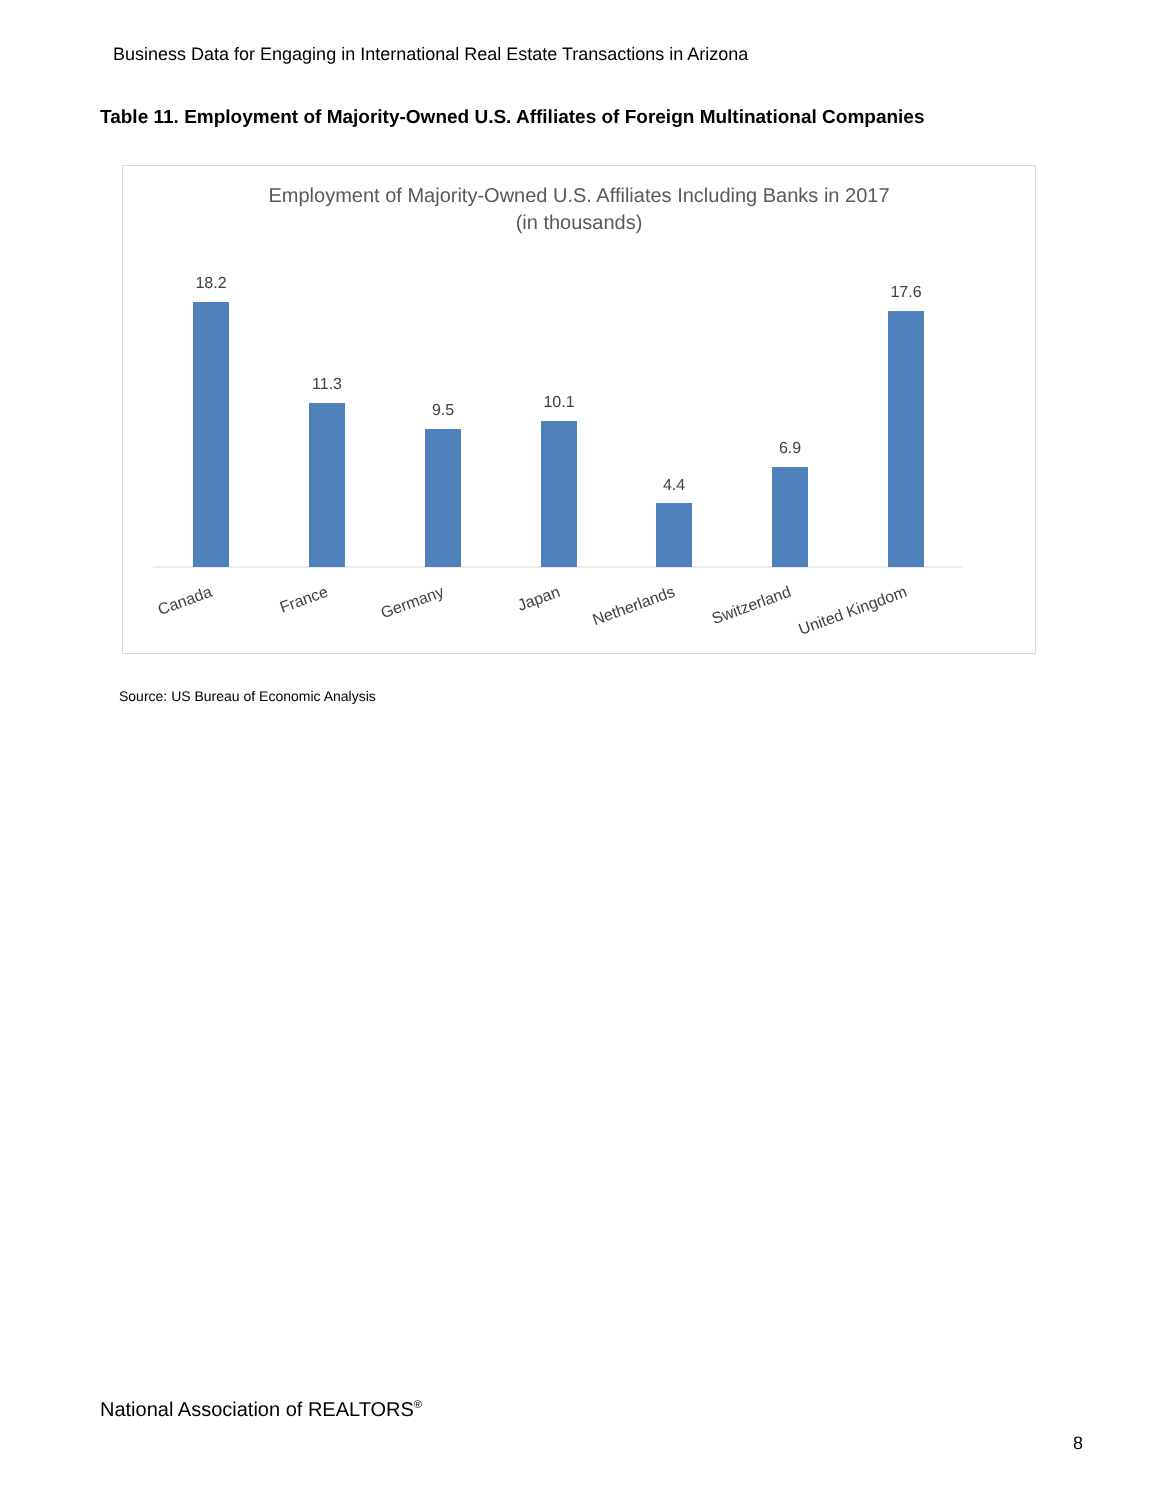Business Data for Engaging in International Real Estate Transactions in Arizona
Table 11. Employment of Majority-Owned U.S. Affiliates of Foreign Multinational Companies
Employment of Majority-Owned U.S. Affiliates Including Banks in 2017
(in thousands)
18.2
11.3
9.5
10.1
4.4
6.9
17.6
Canada
France
Germany
Japan
Netherlands
Switzerland
United Kingdom
Source: US Bureau of Economic Analysis
National Association of REALTORS<sup>®</sup>
8